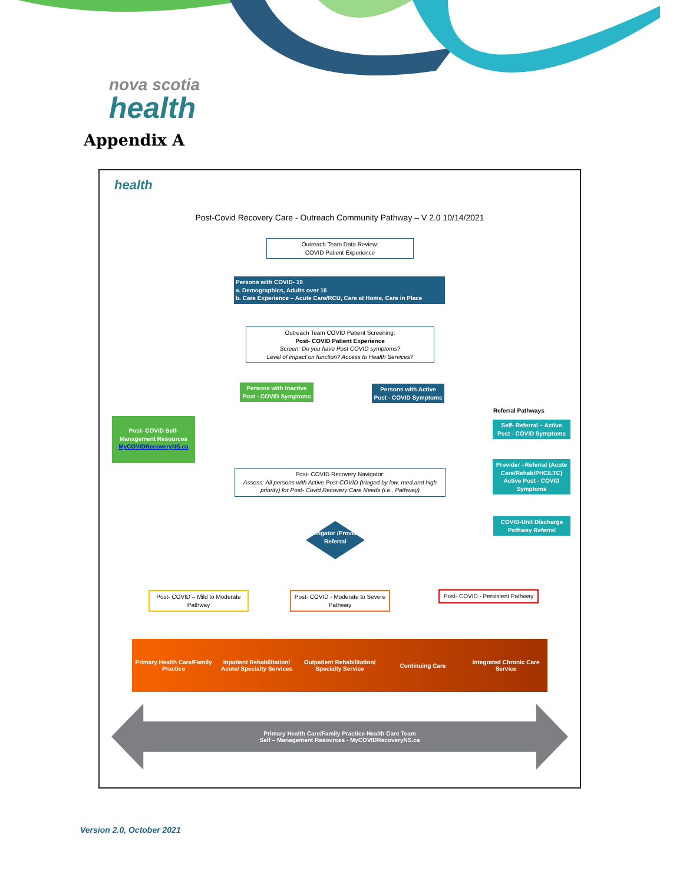nova scotia
health
Appendix A
health
Post-Covid Recovery Care - Outreach Community Pathway – V 2.0 10/14/2021
Outreach Team Data Review:
COVID Patient Experience
Persons with COVID- 19
a. Demographics, Adults over 16
b. Care Experience – Acute Care/RCU, Care at Home, Care in Place
Outreach Team COVID Patient Screening:
Post- COVID Patient Experience
Screen: Do you have Post COVID symptoms?
Level of impact on function? Access to Health Services?
Persons with Inactive Post - COVID Symptoms
Persons with Active Post - COVID Symptoms
Referral Pathways
Post- COVID Self-Management Resources MyCOVIDRecoveryNS.ca
Self- Referral – Active Post - COVID Symptoms
Provider –Referral (Acute Care/Rehab/PHC/LTC) Active Post - COVID Symptoms
Post- COVID Recovery Navigator:
Assess: All persons with Active Post-COVID (triaged by low, med and high priority) for Post- Covid Recovery Care Needs (i.e., Pathway)
Navigator /Provider Referral
COVID-Unit Discharge Pathway Referral
Post- COVID – Mild to Moderate Pathway
Post- COVID - Moderate to Severe Pathway
Post- COVID - Persistent Pathway
Primary Health Care/Family Practice
Inpatient Rehabilitation/ Acute/ Specialty Services
Outpatient Rehabilitation/ Specialty Service
Continuing Care
Integrated Chronic Care Service
Primary Health Care/Family Practice Health Care Team
Self – Management Resources - MyCOVIDRecoveryNS.ca
Version 2.0, October 2021